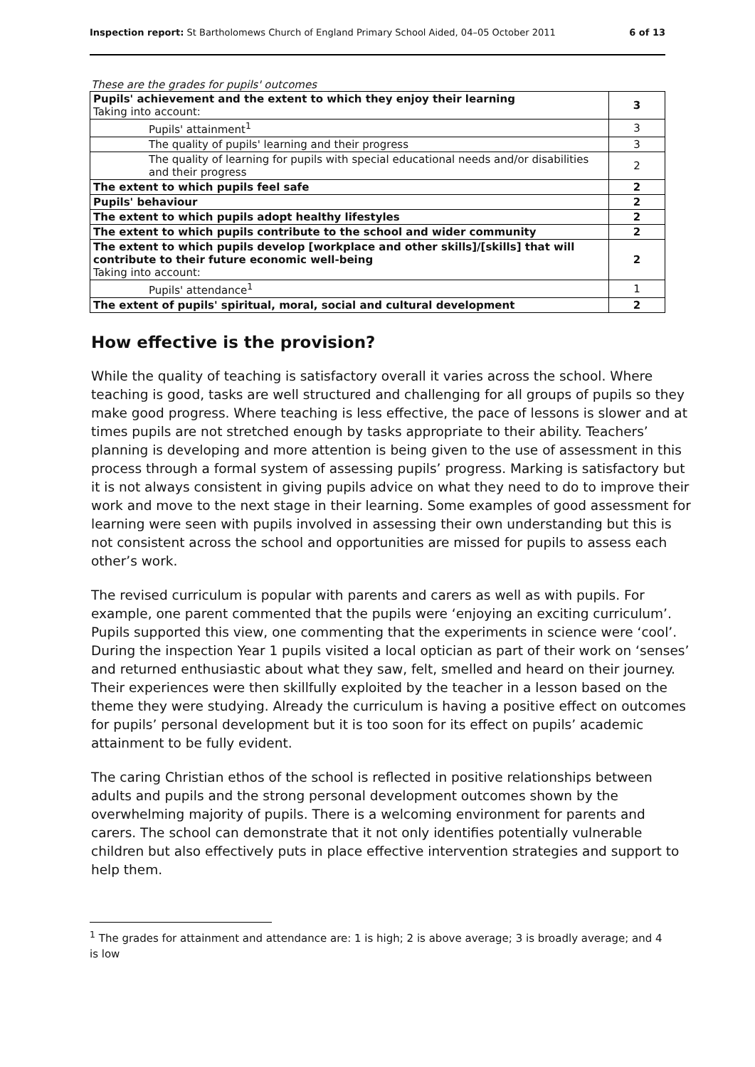Inspection report: St Bartholomews Church of England Primary School Aided, 04–05 October 2011 6 of 13
These are the grades for pupils' outcomes
| Pupils' achievement and the extent to which they enjoy their learning Taking into account: | 3 |
| Pupils' attainment<sup>1</sup> | 3 |
| The quality of pupils' learning and their progress | 3 |
| The quality of learning for pupils with special educational needs and/or disabilities and their progress | 2 |
| The extent to which pupils feel safe | 2 |
| Pupils' behaviour | 2 |
| The extent to which pupils adopt healthy lifestyles | 2 |
| The extent to which pupils contribute to the school and wider community | 2 |
| The extent to which pupils develop [workplace and other skills]/[skills] that will contribute to their future economic well-being Taking into account: | 2 |
| Pupils' attendance<sup>1</sup> | 1 |
| The extent of pupils' spiritual, moral, social and cultural development | 2 |
How effective is the provision?
While the quality of teaching is satisfactory overall it varies across the school. Where teaching is good, tasks are well structured and challenging for all groups of pupils so they make good progress. Where teaching is less effective, the pace of lessons is slower and at times pupils are not stretched enough by tasks appropriate to their ability. Teachers’ planning is developing and more attention is being given to the use of assessment in this process through a formal system of assessing pupils’ progress. Marking is satisfactory but it is not always consistent in giving pupils advice on what they need to do to improve their work and move to the next stage in their learning. Some examples of good assessment for learning were seen with pupils involved in assessing their own understanding but this is not consistent across the school and opportunities are missed for pupils to assess each other’s work.
The revised curriculum is popular with parents and carers as well as with pupils. For example, one parent commented that the pupils were ‘enjoying an exciting curriculum’. Pupils supported this view, one commenting that the experiments in science were ‘cool’. During the inspection Year 1 pupils visited a local optician as part of their work on ‘senses’ and returned enthusiastic about what they saw, felt, smelled and heard on their journey. Their experiences were then skillfully exploited by the teacher in a lesson based on the theme they were studying. Already the curriculum is having a positive effect on outcomes for pupils’ personal development but it is too soon for its effect on pupils’ academic attainment to be fully evident.
The caring Christian ethos of the school is reflected in positive relationships between adults and pupils and the strong personal development outcomes shown by the overwhelming majority of pupils. There is a welcoming environment for parents and carers. The school can demonstrate that it not only identifies potentially vulnerable children but also effectively puts in place effective intervention strategies and support to help them.
<sup>1</sup> The grades for attainment and attendance are: 1 is high; 2 is above average; 3 is broadly average; and 4 is low